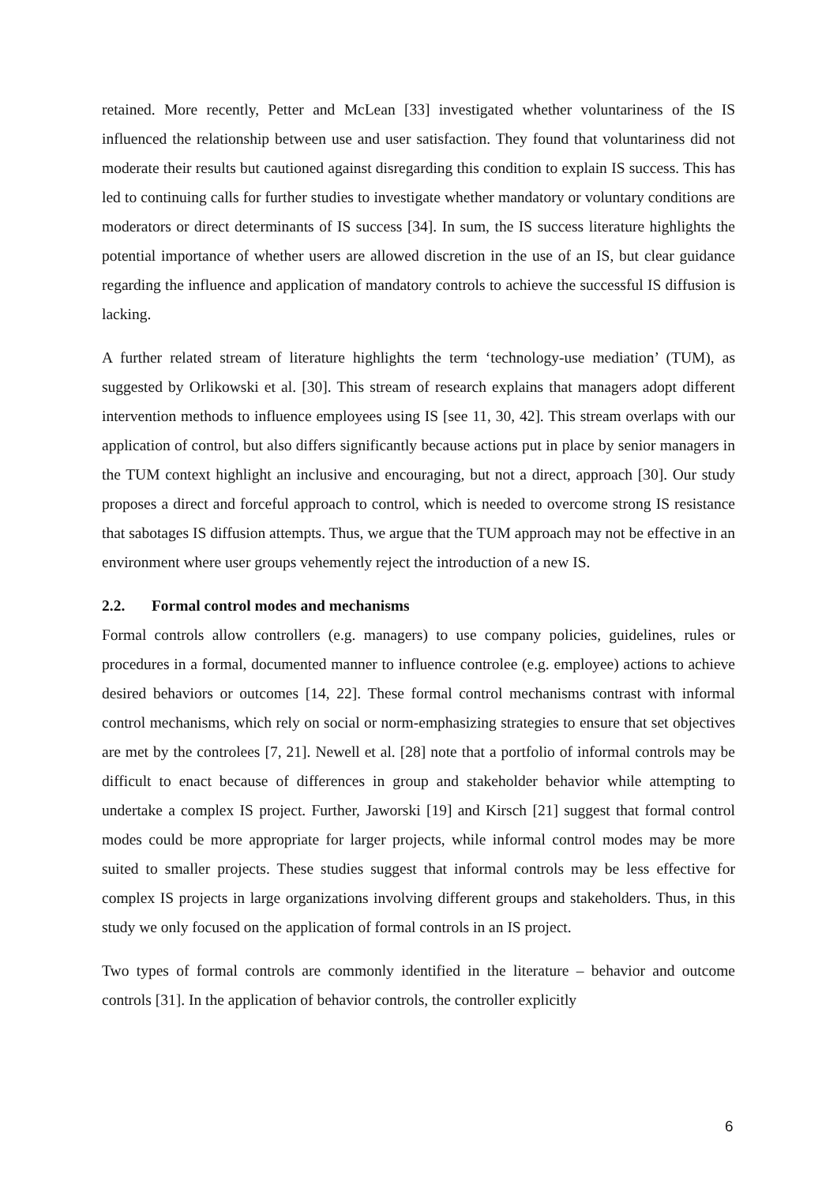retained. More recently, Petter and McLean [33] investigated whether voluntariness of the IS influenced the relationship between use and user satisfaction. They found that voluntariness did not moderate their results but cautioned against disregarding this condition to explain IS success. This has led to continuing calls for further studies to investigate whether mandatory or voluntary conditions are moderators or direct determinants of IS success [34]. In sum, the IS success literature highlights the potential importance of whether users are allowed discretion in the use of an IS, but clear guidance regarding the influence and application of mandatory controls to achieve the successful IS diffusion is lacking.
A further related stream of literature highlights the term ‘technology-use mediation’ (TUM), as suggested by Orlikowski et al. [30]. This stream of research explains that managers adopt different intervention methods to influence employees using IS [see 11, 30, 42]. This stream overlaps with our application of control, but also differs significantly because actions put in place by senior managers in the TUM context highlight an inclusive and encouraging, but not a direct, approach [30]. Our study proposes a direct and forceful approach to control, which is needed to overcome strong IS resistance that sabotages IS diffusion attempts. Thus, we argue that the TUM approach may not be effective in an environment where user groups vehemently reject the introduction of a new IS.
2.2. Formal control modes and mechanisms
Formal controls allow controllers (e.g. managers) to use company policies, guidelines, rules or procedures in a formal, documented manner to influence controlee (e.g. employee) actions to achieve desired behaviors or outcomes [14, 22]. These formal control mechanisms contrast with informal control mechanisms, which rely on social or norm-emphasizing strategies to ensure that set objectives are met by the controlees [7, 21]. Newell et al. [28] note that a portfolio of informal controls may be difficult to enact because of differences in group and stakeholder behavior while attempting to undertake a complex IS project. Further, Jaworski [19] and Kirsch [21] suggest that formal control modes could be more appropriate for larger projects, while informal control modes may be more suited to smaller projects. These studies suggest that informal controls may be less effective for complex IS projects in large organizations involving different groups and stakeholders. Thus, in this study we only focused on the application of formal controls in an IS project.
Two types of formal controls are commonly identified in the literature – behavior and outcome controls [31]. In the application of behavior controls, the controller explicitly
6